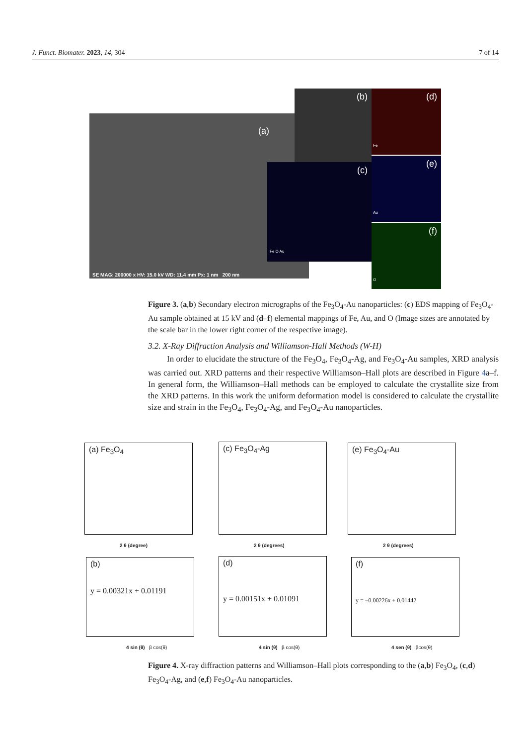J. Funct. Biomater. 2023, 14, 304 7 of 14
(a)
SE MAG: 200000 x HV: 15.0 kV WD: 11.4 mm Px: 1 nm 200 nm
(b)
(c)
Fe O Au
(d)
Fe
(e)
Au
(f)
O
Figure 3. (a,b) Secondary electron micrographs of the Fe<sub>3</sub>O<sub>4</sub>-Au nanoparticles: (c) EDS mapping of Fe<sub>3</sub>O<sub>4</sub>-Au sample obtained at 15 kV and (d–f) elemental mappings of Fe, Au, and O (Image sizes are annotated by the scale bar in the lower right corner of the respective image).
3.2. X-Ray Diffraction Analysis and Williamson-Hall Methods (W-H)
In order to elucidate the structure of the Fe<sub>3</sub>O<sub>4</sub>, Fe<sub>3</sub>O<sub>4</sub>-Ag, and Fe<sub>3</sub>O<sub>4</sub>-Au samples, XRD analysis was carried out. XRD patterns and their respective Williamson–Hall plots are described in Figure 4a–f. In general form, the Williamson–Hall methods can be employed to calculate the crystallite size from the XRD patterns. In this work the uniform deformation model is considered to calculate the crystallite size and strain in the Fe<sub>3</sub>O<sub>4</sub>, Fe<sub>3</sub>O<sub>4</sub>-Ag, and Fe<sub>3</sub>O<sub>4</sub>-Au nanoparticles.
(a) Fe<sub>3</sub>O<sub>4</sub>
2 θ (degree)
(c) Fe<sub>3</sub>O<sub>4</sub>-Ag
2 θ (degrees)
(e) Fe<sub>3</sub>O<sub>4</sub>-Au
2 θ (degrees)
(b)
y = 0.00321x + 0.01191
4 sin (θ) β cos(θ)
(d)
y = 0.00151x + 0.01091
4 sin (θ) β cos(θ)
(f)
y = −0.00226x + 0.01442
4 sen (θ) βcos(θ)
Figure 4. X-ray diffraction patterns and Williamson–Hall plots corresponding to the (a,b) Fe<sub>3</sub>O<sub>4</sub>, (c,d) Fe<sub>3</sub>O<sub>4</sub>-Ag, and (e,f) Fe<sub>3</sub>O<sub>4</sub>-Au nanoparticles.